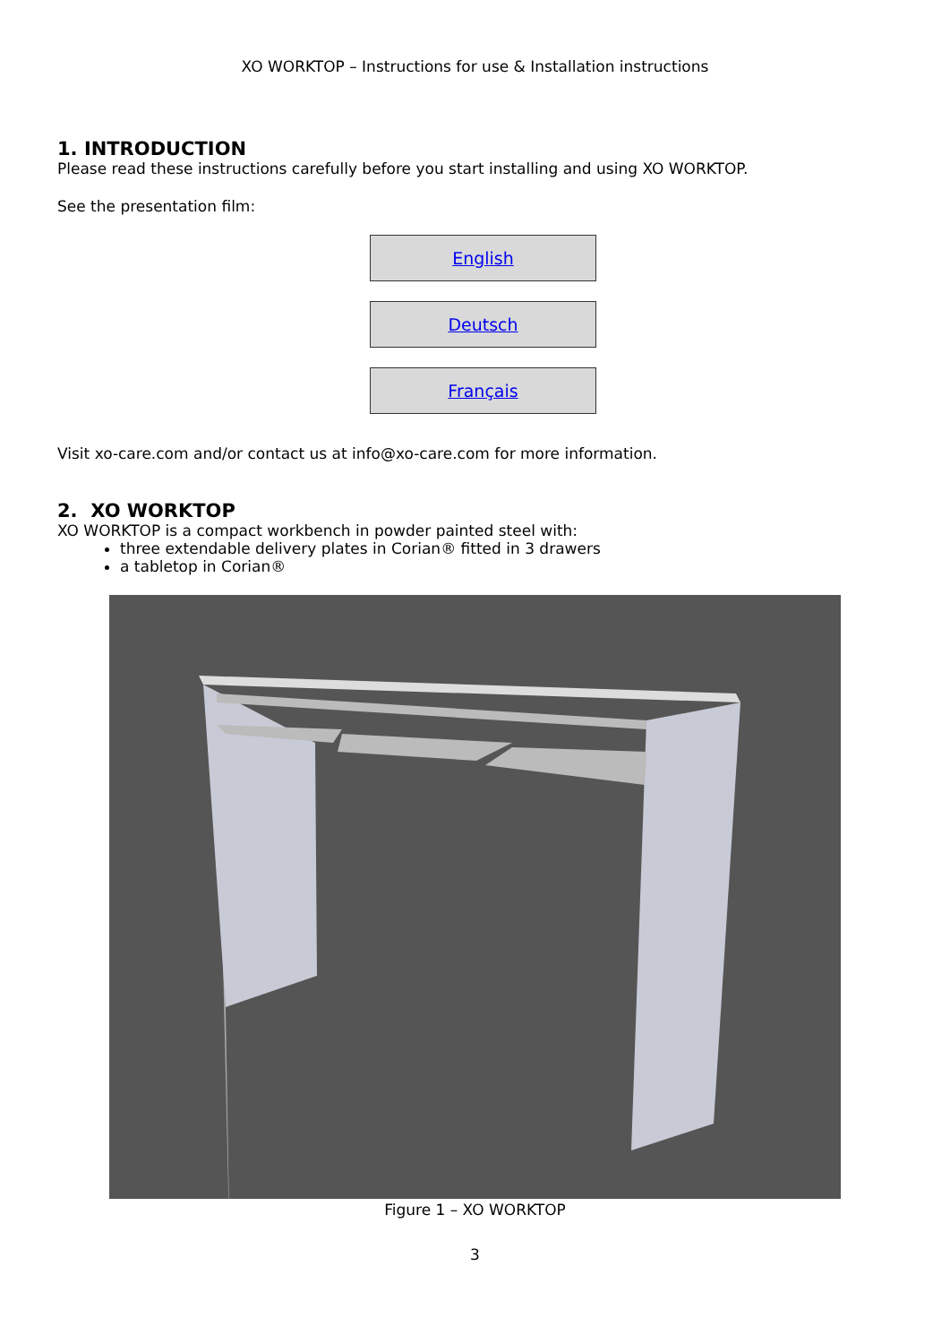XO WORKTOP – Instructions for use & Installation instructions
1. INTRODUCTION
Please read these instructions carefully before you start installing and using XO WORKTOP.
See the presentation film:
English
Deutsch
Français
Visit xo-care.com and/or contact us at info@xo-care.com for more information.
2. XO WORKTOP
XO WORKTOP is a compact workbench in powder painted steel with:
three extendable delivery plates in Corian® fitted in 3 drawers
a tabletop in Corian®
Figure 1 – XO WORKTOP
3